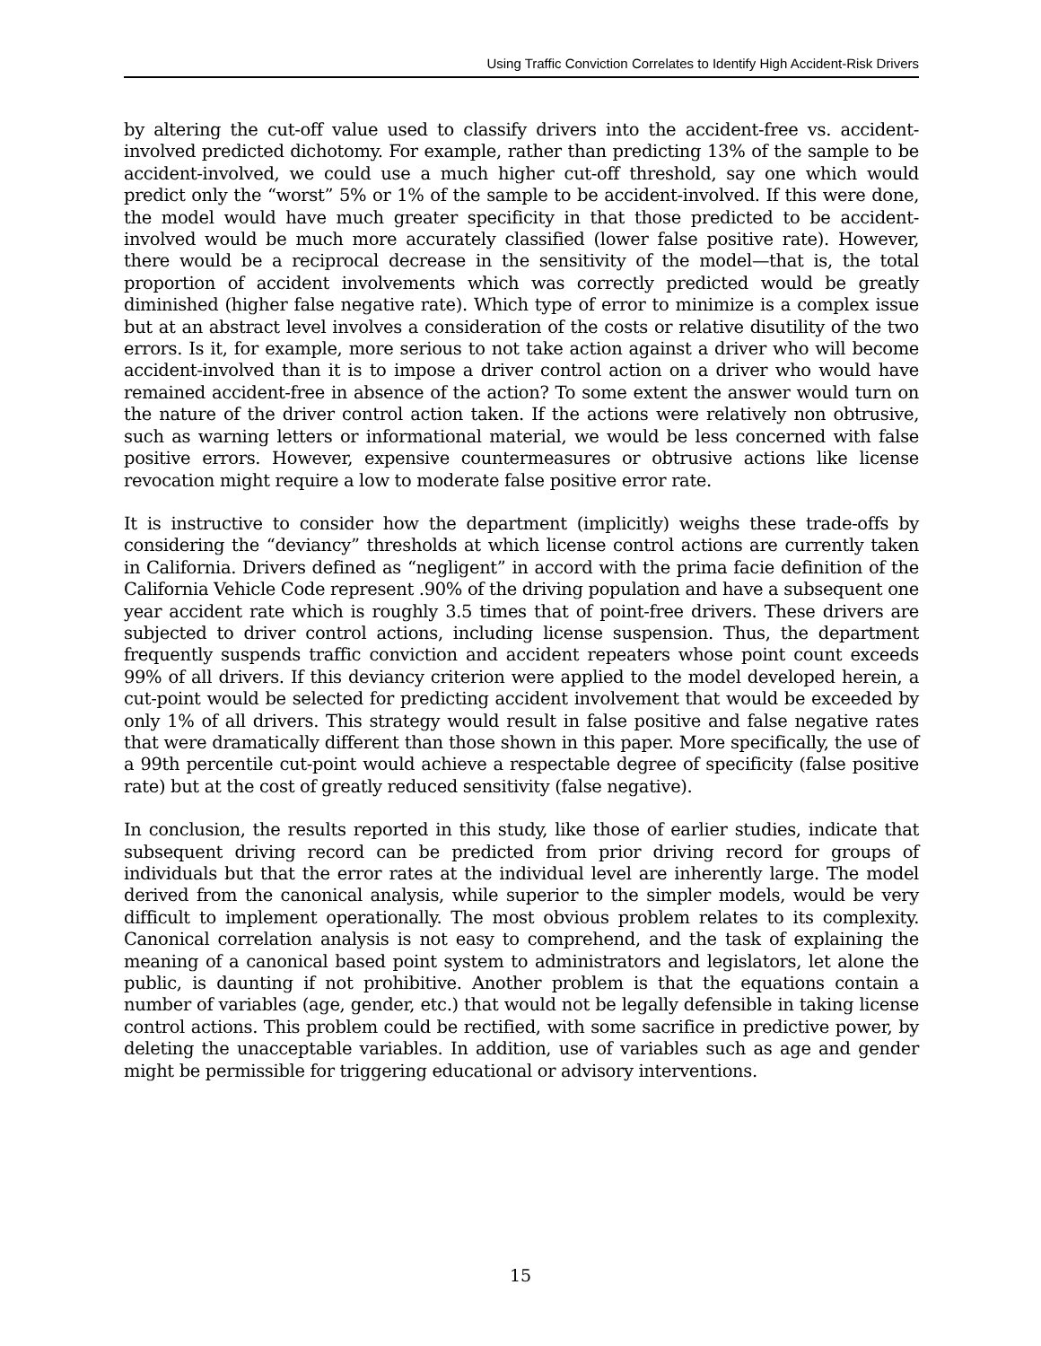Using Traffic Conviction Correlates to Identify High Accident-Risk Drivers
by altering the cut-off value used to classify drivers into the accident-free vs. accident-involved predicted dichotomy. For example, rather than predicting 13% of the sample to be accident-involved, we could use a much higher cut-off threshold, say one which would predict only the “worst” 5% or 1% of the sample to be accident-involved. If this were done, the model would have much greater specificity in that those predicted to be accident-involved would be much more accurately classified (lower false positive rate). However, there would be a reciprocal decrease in the sensitivity of the model—that is, the total proportion of accident involvements which was correctly predicted would be greatly diminished (higher false negative rate). Which type of error to minimize is a complex issue but at an abstract level involves a consideration of the costs or relative disutility of the two errors. Is it, for example, more serious to not take action against a driver who will become accident-involved than it is to impose a driver control action on a driver who would have remained accident-free in absence of the action? To some extent the answer would turn on the nature of the driver control action taken. If the actions were relatively non obtrusive, such as warning letters or informational material, we would be less concerned with false positive errors. However, expensive countermeasures or obtrusive actions like license revocation might require a low to moderate false positive error rate.
It is instructive to consider how the department (implicitly) weighs these trade-offs by considering the “deviancy” thresholds at which license control actions are currently taken in California. Drivers defined as “negligent” in accord with the prima facie definition of the California Vehicle Code represent .90% of the driving population and have a subsequent one year accident rate which is roughly 3.5 times that of point-free drivers. These drivers are subjected to driver control actions, including license suspension. Thus, the department frequently suspends traffic conviction and accident repeaters whose point count exceeds 99% of all drivers. If this deviancy criterion were applied to the model developed herein, a cut-point would be selected for predicting accident involvement that would be exceeded by only 1% of all drivers. This strategy would result in false positive and false negative rates that were dramatically different than those shown in this paper. More specifically, the use of a 99th percentile cut-point would achieve a respectable degree of specificity (false positive rate) but at the cost of greatly reduced sensitivity (false negative).
In conclusion, the results reported in this study, like those of earlier studies, indicate that subsequent driving record can be predicted from prior driving record for groups of individuals but that the error rates at the individual level are inherently large. The model derived from the canonical analysis, while superior to the simpler models, would be very difficult to implement operationally. The most obvious problem relates to its complexity. Canonical correlation analysis is not easy to comprehend, and the task of explaining the meaning of a canonical based point system to administrators and legislators, let alone the public, is daunting if not prohibitive. Another problem is that the equations contain a number of variables (age, gender, etc.) that would not be legally defensible in taking license control actions. This problem could be rectified, with some sacrifice in predictive power, by deleting the unacceptable variables. In addition, use of variables such as age and gender might be permissible for triggering educational or advisory interventions.
15